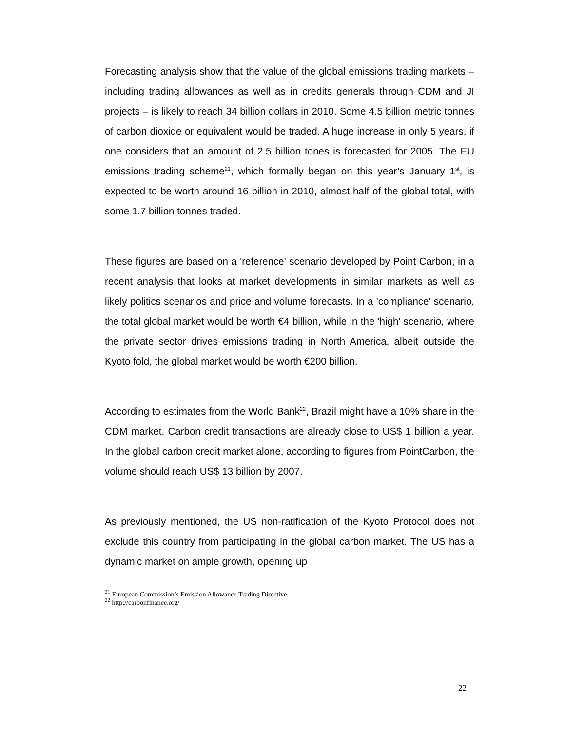Forecasting analysis show that the value of the global emissions trading markets – including trading allowances as well as in credits generals through CDM and JI projects – is likely to reach 34 billion dollars in 2010. Some 4.5 billion metric tonnes of carbon dioxide or equivalent would be traded. A huge increase in only 5 years, if one considers that an amount of 2.5 billion tones is forecasted for 2005. The EU emissions trading scheme<sup>21</sup>, which formally began on this year’s January 1<sup>st</sup>, is expected to be worth around 16 billion in 2010, almost half of the global total, with some 1.7 billion tonnes traded.
These figures are based on a 'reference' scenario developed by Point Carbon, in a recent analysis that looks at market developments in similar markets as well as likely politics scenarios and price and volume forecasts. In a 'compliance' scenario, the total global market would be worth €4 billion, while in the 'high' scenario, where the private sector drives emissions trading in North America, albeit outside the Kyoto fold, the global market would be worth €200 billion.
According to estimates from the World Bank<sup>22</sup>, Brazil might have a 10% share in the CDM market. Carbon credit transactions are already close to US$ 1 billion a year. In the global carbon credit market alone, according to figures from PointCarbon, the volume should reach US$ 13 billion by 2007.
As previously mentioned, the US non-ratification of the Kyoto Protocol does not exclude this country from participating in the global carbon market. The US has a dynamic market on ample growth, opening up
<sup>21</sup> European Commission’s Emission Allowance Trading Directive
<sup>22</sup> http://carbonfinance.org/
22